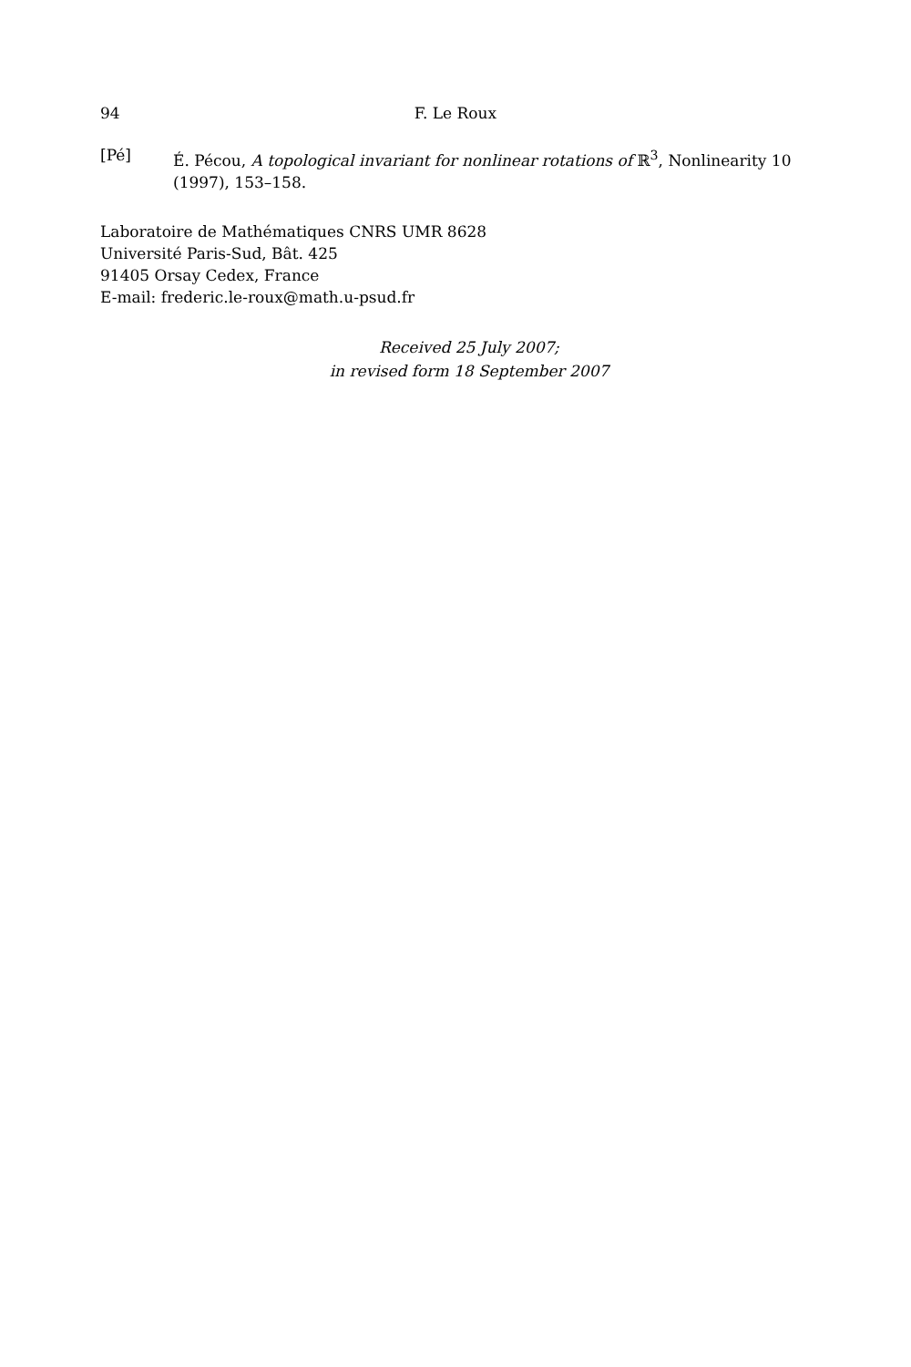94 F. Le Roux
[Pé] É. Pécou, A topological invariant for nonlinear rotations of ℝ<sup>3</sup>, Nonlinearity 10 (1997), 153–158.
Laboratoire de Mathématiques CNRS UMR 8628
Université Paris-Sud, Bât. 425
91405 Orsay Cedex, France
E-mail: frederic.le-roux@math.u-psud.fr
Received 25 July 2007;
in revised form 18 September 2007